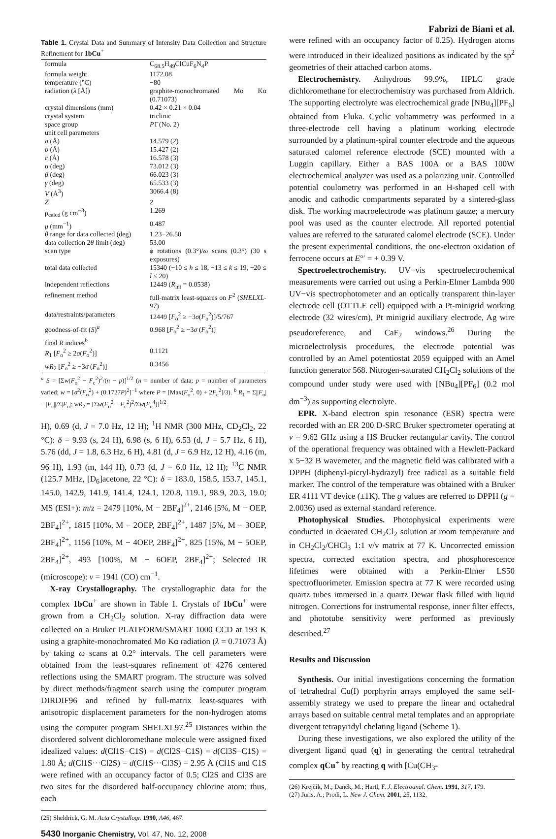Fabrizi de Biani et al.
Table 1. Crystal Data and Summary of Intensity Data Collection and Structure Refinement for 1bCu<sup>+</sup>
| formula | C<sub>68.5</sub>H<sub>49</sub>ClCuF<sub>6</sub>N<sub>4</sub>P |
| formula weight | 1172.08 |
| temperature (°C) | −80 |
| radiation ( λ [Å]) | graphite-monochromated Mo Kα (0.71073) |
| crystal dimensions (mm) | 0.42 × 0.21 × 0.04 |
| crystal system | triclinic |
| space group | P 1̄ (No. 2) |
| unit cell parameters | |
| a (Å) | 14.579 (2) |
| b (Å) | 15.427 (2) |
| c (Å) | 16.578 (3) |
| α (deg) | 73.012 (3) |
| β (deg) | 66.023 (3) |
| γ (deg) | 65.533 (3) |
| V (Å<sup>3</sup>) | 3066.4 (8) |
| Z | 2 |
| ρ<sub>calcd</sub> (g cm<sup>−3</sup>) | 1.269 |
| μ (mm<sup>−1</sup>) | 0.487 |
| θ range for data collected (deg) | 1.23−26.50 |
| data collection 2 θ limit (deg) | 53.00 |
| scan type | ϕ rotations (0.3°)/ ω scans (0.3°) (30 s exposures) |
| total data collected | 15340 (−10 ≤ h ≤ 18, −13 ≤ k ≤ 19, −20 ≤ l ≤ 20) |
| independent reflections | 12449 ( R<sub>int</sub> = 0.0538) |
| refinement method | full-matrix least-squares on F<sup>2</sup> ( SHELXL-97 ) |
| data/restraints/parameters | 12449 [ F<sub>o</sub><sup>2</sup> ≥ −3 σ ( F<sub>o</sub><sup>2</sup>)]/5/767 |
| goodness-of-fit ( S )<sup>a</sup> | 0.968 [ F<sub>o</sub><sup>2</sup> ≥ −3 σ ( F<sub>o</sub><sup>2</sup>)] |
| final R indices<sup>b</sup> | |
| R<sub>1</sub> [ F<sub>o</sub><sup>2</sup> ≥ 2 σ ( F<sub>o</sub><sup>2</sup>)] | 0.1121 |
| wR<sub>2</sub> [ F<sub>o</sub><sup>2</sup> ≥ −3 σ ( F<sub>o</sub><sup>2</sup>)] | 0.3456 |
<sup>a</sup> S = [Σw(F<sub>o</sub><sup>2</sup> − F<sub>c</sub><sup>2</sup>)<sup>2</sup>/(n − p)]<sup>1/2</sup> (n = number of data; p = number of parameters varied; w = [σ<sup>2</sup>(F<sub>o</sub><sup>2</sup>) + (0.1727P)<sup>2</sup>]<sup>−1</sup> where P = [Max(F<sub>o</sub><sup>2</sup>, 0) + 2F<sub>c</sub><sup>2</sup>]/3). <sup>b</sup> R<sub>1</sub> = Σ||F<sub>o</sub>| − |F<sub>c</sub>||/Σ|F<sub>o</sub>|; wR<sub>2</sub> = [Σw(F<sub>o</sub><sup>2</sup> − F<sub>c</sub><sup>2</sup>)<sup>2</sup>/Σw(F<sub>o</sub><sup>4</sup>)]<sup>1/2</sup>.
H), 0.69 (d, J = 7.0 Hz, 12 H); <sup>1</sup>H NMR (300 MHz, CD<sub>2</sub>Cl<sub>2</sub>, 22 °C): δ = 9.93 (s, 24 H), 6.98 (s, 6 H), 6.53 (d, J = 5.7 Hz, 6 H), 5.76 (dd, J = 1.8, 6.3 Hz, 6 H), 4.81 (d, J = 6.9 Hz, 12 H), 4.16 (m, 96 H), 1.93 (m, 144 H), 0.73 (d, J = 6.0 Hz, 12 H); <sup>13</sup>C NMR (125.7 MHz, [D<sub>6</sub>]acetone, 22 °C): δ = 183.0, 158.5, 153.7, 145.1, 145.0, 142.9, 141.9, 141.4, 124.1, 120.8, 119.1, 98.9, 20.3, 19.0; MS (ESI+): m/z = 2479 [10%, M − 2BF<sub>4</sub>]<sup>2+</sup>, 2146 [5%, M − OEP, 2BF<sub>4</sub>]<sup>2+</sup>, 1815 [10%, M − 2OEP, 2BF<sub>4</sub>]<sup>2+</sup>, 1487 [5%, M − 3OEP, 2BF<sub>4</sub>]<sup>2+</sup>, 1156 [10%, M − 4OEP, 2BF<sub>4</sub>]<sup>2+</sup>, 825 [15%, M − 5OEP, 2BF<sub>4</sub>]<sup>2+</sup>, 493 [100%, M − 6OEP, 2BF<sub>4</sub>]<sup>2+</sup>; Selected IR (microscope): ν = 1941 (CO) cm<sup>−1</sup>.
X-ray Crystallography. The crystallographic data for the complex 1bCu<sup>+</sup> are shown in Table 1. Crystals of 1bCu<sup>+</sup> were grown from a CH<sub>2</sub>Cl<sub>2</sub> solution. X-ray diffraction data were collected on a Bruker PLATFORM/SMART 1000 CCD at 193 K using a graphite-monochromated Mo Kα radiation (λ = 0.71073 Å) by taking ω scans at 0.2° intervals. The cell parameters were obtained from the least-squares refinement of 4276 centered reflections using the SMART program. The structure was solved by direct methods/fragment search using the computer program DIRDIF96 and refined by full-matrix least-squares with anisotropic displacement parameters for the non-hydrogen atoms using the computer program SHELXL97.<sup>25</sup> Distances within the disordered solvent dichloromethane molecule were assigned fixed idealized values: d(Cl1S−C1S) = d(Cl2S−C1S) = d(Cl3S−C1S) = 1.80 Å; d(Cl1S···Cl2S) = d(Cl1S···Cl3S) = 2.95 Å (Cl1S and C1S were refined with an occupancy factor of 0.5; Cl2S and Cl3S are two sites for the disordered half-occupancy chlorine atom; thus, each
(25) Sheldrick, G. M. Acta Crystallogr. 1990, A46, 467.
were refined with an occupancy factor of 0.25). Hydrogen atoms were introduced in their idealized positions as indicated by the sp<sup>2</sup> geometries of their attached carbon atoms.
Electrochemistry. Anhydrous 99.9%, HPLC grade dichloromethane for electrochemistry was purchased from Aldrich. The supporting electrolyte was electrochemical grade [NBu<sub>4</sub>][PF<sub>6</sub>] obtained from Fluka. Cyclic voltammetry was performed in a three-electrode cell having a platinum working electrode surrounded by a platinum-spiral counter electrode and the aqueous saturated calomel reference electrode (SCE) mounted with a Luggin capillary. Either a BAS 100A or a BAS 100W electrochemical analyzer was used as a polarizing unit. Controlled potential coulometry was performed in an H-shaped cell with anodic and cathodic compartments separated by a sintered-glass disk. The working macroelectrode was platinum gauze; a mercury pool was used as the counter electrode. All reported potential values are referred to the saturated calomel electrode (SCE). Under the present experimental conditions, the one-electron oxidation of ferrocene occurs at E°′ = + 0.39 V.
Spectroelectrochemistry. UV−vis spectroelectrochemical measurements were carried out using a Perkin-Elmer Lambda 900 UV−vis spectrophotometer and an optically transparent thin-layer electrode cell (OTTLE cell) equipped with a Pt-minigrid working electrode (32 wires/cm), Pt minigrid auxiliary electrode, Ag wire pseudoreference, and CaF<sub>2</sub> windows.<sup>26</sup> During the microelectrolysis procedures, the electrode potential was controlled by an Amel potentiostat 2059 equipped with an Amel function generator 568. Nitrogen-saturated CH<sub>2</sub>Cl<sub>2</sub> solutions of the compound under study were used with [NBu<sub>4</sub>][PF<sub>6</sub>] (0.2 mol dm<sup>−3</sup>) as supporting electrolyte.
EPR. X-band electron spin resonance (ESR) spectra were recorded with an ER 200 D-SRC Bruker spectrometer operating at ν = 9.62 GHz using a HS Brucker rectangular cavity. The control of the operational frequency was obtained with a Hewlett-Packard x 5−32 B wavemeter, and the magnetic field was calibrated with a DPPH (diphenyl-picryl-hydrazyl) free radical as a suitable field marker. The control of the temperature was obtained with a Bruker ER 4111 VT device (±1K). The g values are referred to DPPH (g = 2.0036) used as external standard reference.
Photophysical Studies. Photophysical experiments were conducted in deaerated CH<sub>2</sub>Cl<sub>2</sub> solution at room temperature and in CH<sub>2</sub>Cl<sub>2</sub>/CHCl<sub>3</sub> 1:1 v/v matrix at 77 K. Uncorrected emission spectra, corrected excitation spectra, and phosphorescence lifetimes were obtained with a Perkin-Elmer LS50 spectrofluorimeter. Emission spectra at 77 K were recorded using quartz tubes immersed in a quartz Dewar flask filled with liquid nitrogen. Corrections for instrumental response, inner filter effects, and phototube sensitivity were performed as previously described.<sup>27</sup>
Results and Discussion
Synthesis. Our initial investigations concerning the formation of tetrahedral Cu(I) porphyrin arrays employed the same self-assembly strategy we used to prepare the linear and octahedral arrays based on suitable central metal templates and an appropriate divergent tetrapyridyl chelating ligand (Scheme 1).
During these investigations, we also explored the utility of the divergent ligand quad (q) in generating the central tetrahedral complex qCu<sup>+</sup> by reacting q with [Cu(CH<sub>3</sub>-
(26) Krejčik, M.; Daněk, M.; Hartl, F. J. Electroanal. Chem. 1991, 317, 179.
(27) Juris, A.; Prodi, L. New J. Chem. 2001, 25, 1132.
5430 Inorganic Chemistry, Vol. 47, No. 12, 2008